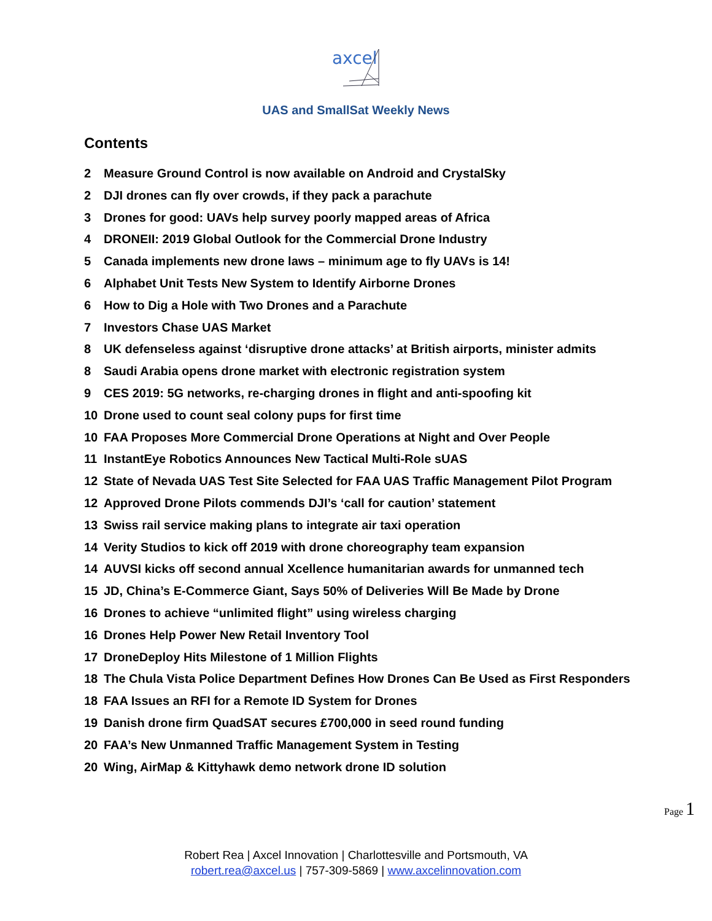axcel
UAS and SmallSat Weekly News
Contents
2 Measure Ground Control is now available on Android and CrystalSky
2 DJI drones can fly over crowds, if they pack a parachute
3 Drones for good: UAVs help survey poorly mapped areas of Africa
4 DRONEII: 2019 Global Outlook for the Commercial Drone Industry
5 Canada implements new drone laws – minimum age to fly UAVs is 14!
6 Alphabet Unit Tests New System to Identify Airborne Drones
6 How to Dig a Hole with Two Drones and a Parachute
7 Investors Chase UAS Market
8 UK defenseless against ‘disruptive drone attacks’ at British airports, minister admits
8 Saudi Arabia opens drone market with electronic registration system
9 CES 2019: 5G networks, re-charging drones in flight and anti-spoofing kit
10 Drone used to count seal colony pups for first time
10 FAA Proposes More Commercial Drone Operations at Night and Over People
11 InstantEye Robotics Announces New Tactical Multi-Role sUAS
12 State of Nevada UAS Test Site Selected for FAA UAS Traffic Management Pilot Program
12 Approved Drone Pilots commends DJI’s ‘call for caution’ statement
13 Swiss rail service making plans to integrate air taxi operation
14 Verity Studios to kick off 2019 with drone choreography team expansion
14 AUVSI kicks off second annual Xcellence humanitarian awards for unmanned tech
15 JD, China’s E-Commerce Giant, Says 50% of Deliveries Will Be Made by Drone
16 Drones to achieve “unlimited flight” using wireless charging
16 Drones Help Power New Retail Inventory Tool
17 DroneDeploy Hits Milestone of 1 Million Flights
18 The Chula Vista Police Department Defines How Drones Can Be Used as First Responders
18 FAA Issues an RFI for a Remote ID System for Drones
19 Danish drone firm QuadSAT secures £700,000 in seed round funding
20 FAA’s New Unmanned Traffic Management System in Testing
20 Wing, AirMap & Kittyhawk demo network drone ID solution
Page 1
Robert Rea | Axcel Innovation | Charlottesville and Portsmouth, VA
robert.rea@axcel.us | 757-309-5869 | www.axcelinnovation.com